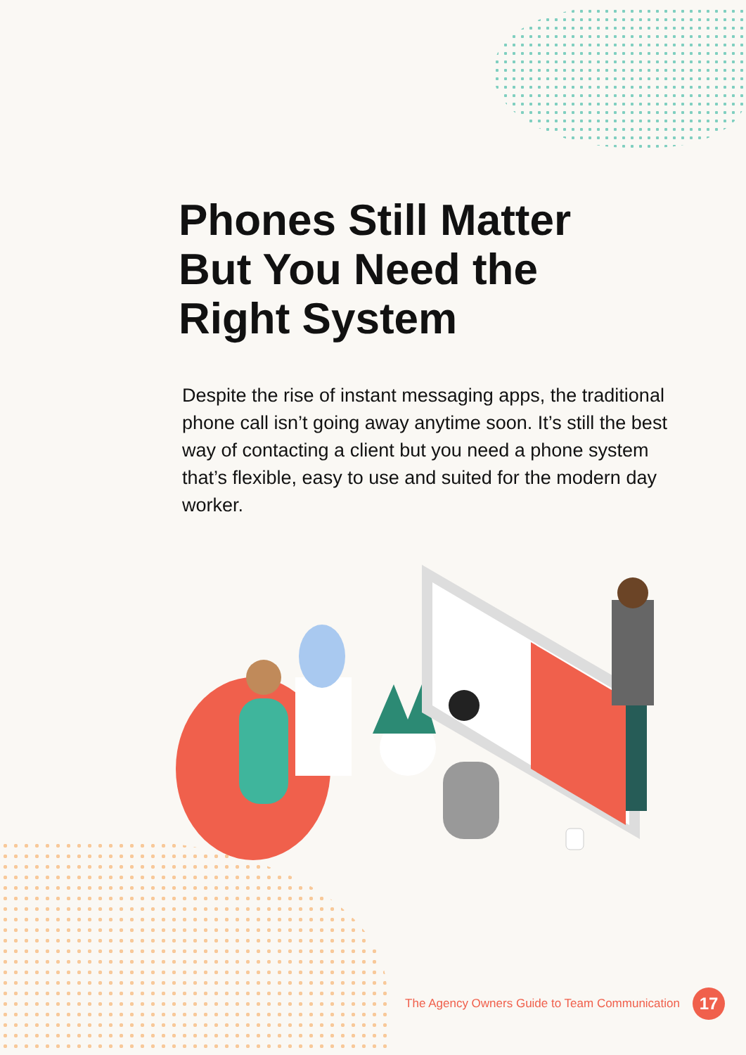Phones Still Matter
But You Need the
Right System
Despite the rise of instant messaging apps, the traditional phone call isn’t going away anytime soon. It’s still the best way of contacting a client but you need a phone system that’s flexible, easy to use and suited for the modern day worker.
The Agency Owners Guide to Team Communication 17